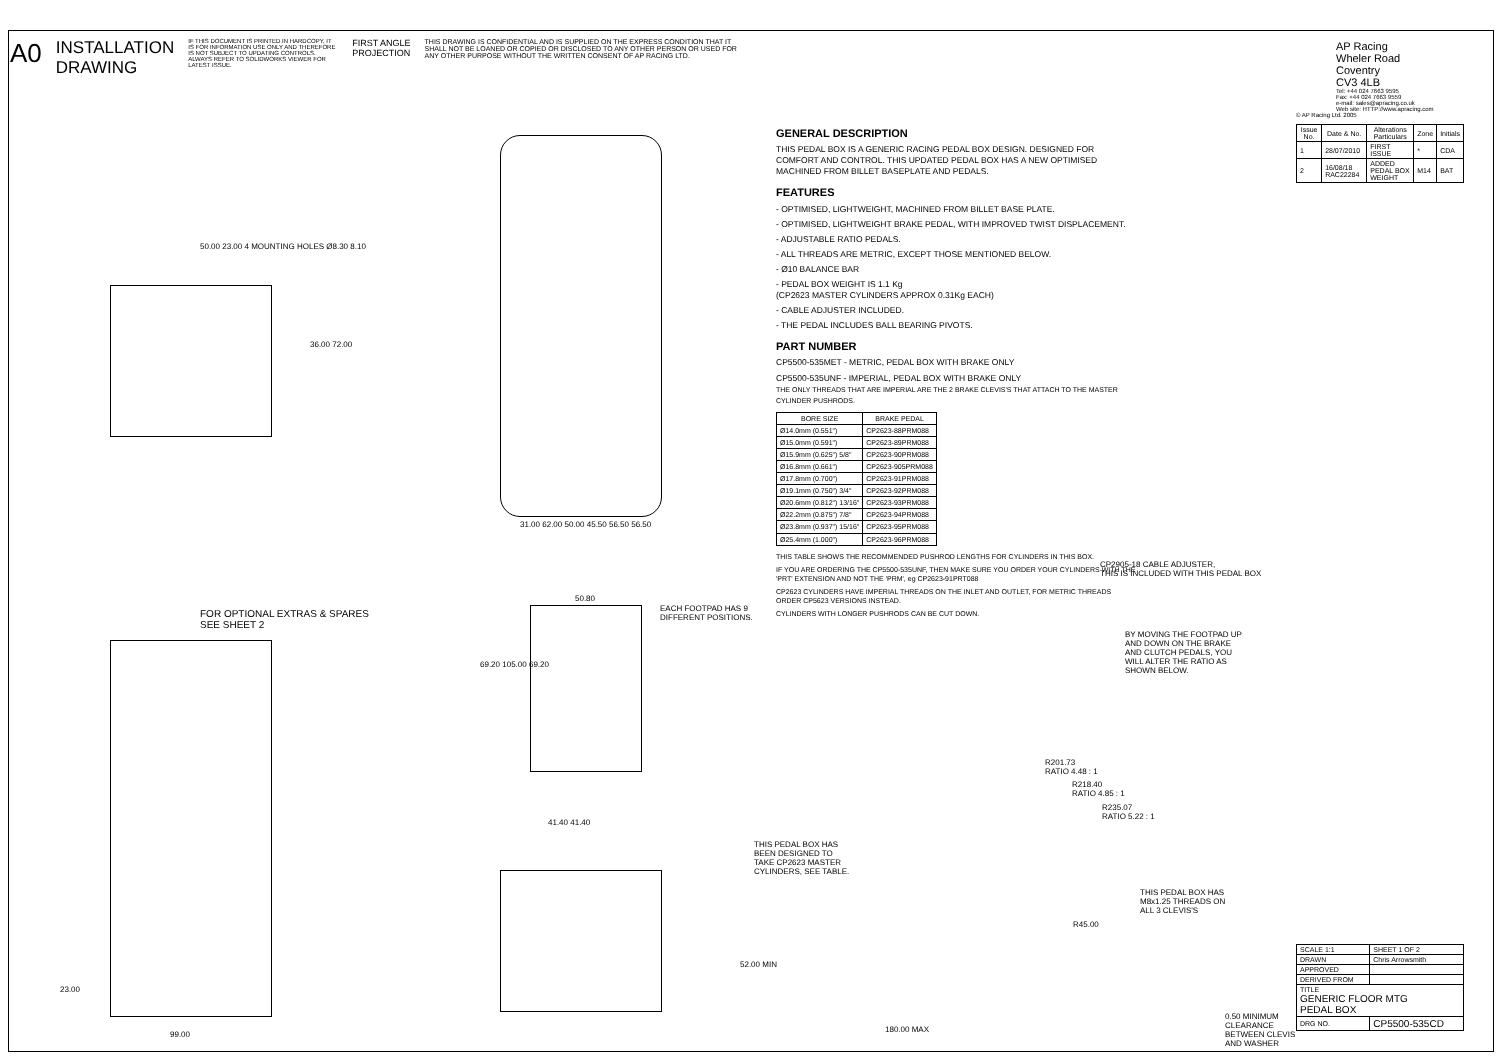A0
INSTALLATION
DRAWING
IF THIS DOCUMENT IS PRINTED IN HARDCOPY, IT IS FOR INFORMATION USE ONLY AND THEREFORE IS NOT SUBJECT TO UPDATING CONTROLS. ALWAYS REFER TO SOLIDWORKS VIEWER FOR LATEST ISSUE.
FIRST ANGLE
PROJECTION
THIS DRAWING IS CONFIDENTIAL AND IS SUPPLIED ON THE EXPRESS CONDITION THAT IT SHALL NOT BE LOANED OR COPIED OR DISCLOSED TO ANY OTHER PERSON OR USED FOR ANY OTHER PURPOSE WITHOUT THE WRITTEN CONSENT OF AP RACING LTD.
GENERAL DESCRIPTION
THIS PEDAL BOX IS A GENERIC RACING PEDAL BOX DESIGN. DESIGNED FOR COMFORT AND CONTROL. THIS UPDATED PEDAL BOX HAS A NEW OPTIMISED MACHINED FROM BILLET BASEPLATE AND PEDALS.
FEATURES
- OPTIMISED, LIGHTWEIGHT, MACHINED FROM BILLET BASE PLATE.
- OPTIMISED, LIGHTWEIGHT BRAKE PEDAL, WITH IMPROVED TWIST DISPLACEMENT.
- ADJUSTABLE RATIO PEDALS.
- ALL THREADS ARE METRIC, EXCEPT THOSE MENTIONED BELOW.
- Ø10 BALANCE BAR
- PEDAL BOX WEIGHT IS 1.1 Kg
(CP2623 MASTER CYLINDERS APPROX 0.31Kg EACH)
- CABLE ADJUSTER INCLUDED.
- THE PEDAL INCLUDES BALL BEARING PIVOTS.
PART NUMBER
CP5500-535MET - METRIC, PEDAL BOX WITH BRAKE ONLY
CP5500-535UNF - IMPERIAL, PEDAL BOX WITH BRAKE ONLY
THE ONLY THREADS THAT ARE IMPERIAL ARE THE 2 BRAKE CLEVIS'S THAT ATTACH TO THE MASTER CYLINDER PUSHRODS.
| BORE SIZE | BRAKE PEDAL |
| --- | --- |
| Ø14.0mm (0.551") | CP2623-88PRM088 |
| Ø15.0mm (0.591") | CP2623-89PRM088 |
| Ø15.9mm (0.625") 5/8" | CP2623-90PRM088 |
| Ø16.8mm (0.661") | CP2623-905PRM088 |
| Ø17.8mm (0.700") | CP2623-91PRM088 |
| Ø19.1mm (0.750") 3/4" | CP2623-92PRM088 |
| Ø20.6mm (0.812") 13/16" | CP2623-93PRM088 |
| Ø22.2mm (0.875") 7/8" | CP2623-94PRM088 |
| Ø23.8mm (0.937") 15/16" | CP2623-95PRM088 |
| Ø25.4mm (1.000") | CP2623-96PRM088 |
THIS TABLE SHOWS THE RECOMMENDED PUSHROD LENGTHS FOR CYLINDERS IN THIS BOX.
IF YOU ARE ORDERING THE CP5500-535UNF, THEN MAKE SURE YOU ORDER YOUR CYLINDERS WITH THE 'PRT' EXTENSION AND NOT THE 'PRM', eg CP2623-91PRT088
CP2623 CYLINDERS HAVE IMPERIAL THREADS ON THE INLET AND OUTLET, FOR METRIC THREADS ORDER CP5623 VERSIONS INSTEAD.
CYLINDERS WITH LONGER PUSHRODS CAN BE CUT DOWN.
AP Racing
Wheler Road
Coventry
CV3 4LB
Tel: +44 024 7663 9595
Fax: +44 024 7663 9559
e-mail: sales@apracing.co.uk
Web site: HTTP://www.apracing.com
© AP Racing Ltd. 2005
| Issue No. | Date & No. | Alterations Particulars | Zone | Initials |
| --- | --- | --- | --- | --- |
| 1 | 28/07/2010 | FIRST ISSUE | * | CDA |
| 2 | 16/08/18 RAC22284 | ADDED PEDAL BOX WEIGHT | M14 | BAT |
| SCALE 1:1 | SHEET 1 OF 2 |
| DRAWN | Chris Arrowsmith |
| APPROVED | |
| DERIVED FROM | |
| TITLE GENERIC FLOOR MTG PEDAL BOX | |
| DRG NO. | CP5500-535CD |
50.00 23.00 4 MOUNTING HOLES Ø8.30 8.10
36.00 72.00
31.00 62.00 50.00 45.50 56.50 56.50
FOR OPTIONAL EXTRAS & SPARES
SEE SHEET 2
50.80
EACH FOOTPAD HAS 9
DIFFERENT POSITIONS.
69.20 105.00 69.20
41.40 41.40
23.00
99.00
CP2905-18 CABLE ADJUSTER,
THIS IS INCLUDED WITH THIS PEDAL BOX
BY MOVING THE FOOTPAD UP
AND DOWN ON THE BRAKE
AND CLUTCH PEDALS, YOU
WILL ALTER THE RATIO AS
SHOWN BELOW.
R201.73
RATIO 4.48 : 1
R218.40
RATIO 4.85 : 1
R235.07
RATIO 5.22 : 1
THIS PEDAL BOX HAS
BEEN DESIGNED TO
TAKE CP2623 MASTER
CYLINDERS, SEE TABLE.
THIS PEDAL BOX HAS
M8x1.25 THREADS ON
ALL 3 CLEVIS'S
R45.00
52.00 MIN
180.00 MAX
0.50 MINIMUM
CLEARANCE
BETWEEN CLEVIS
AND WASHER